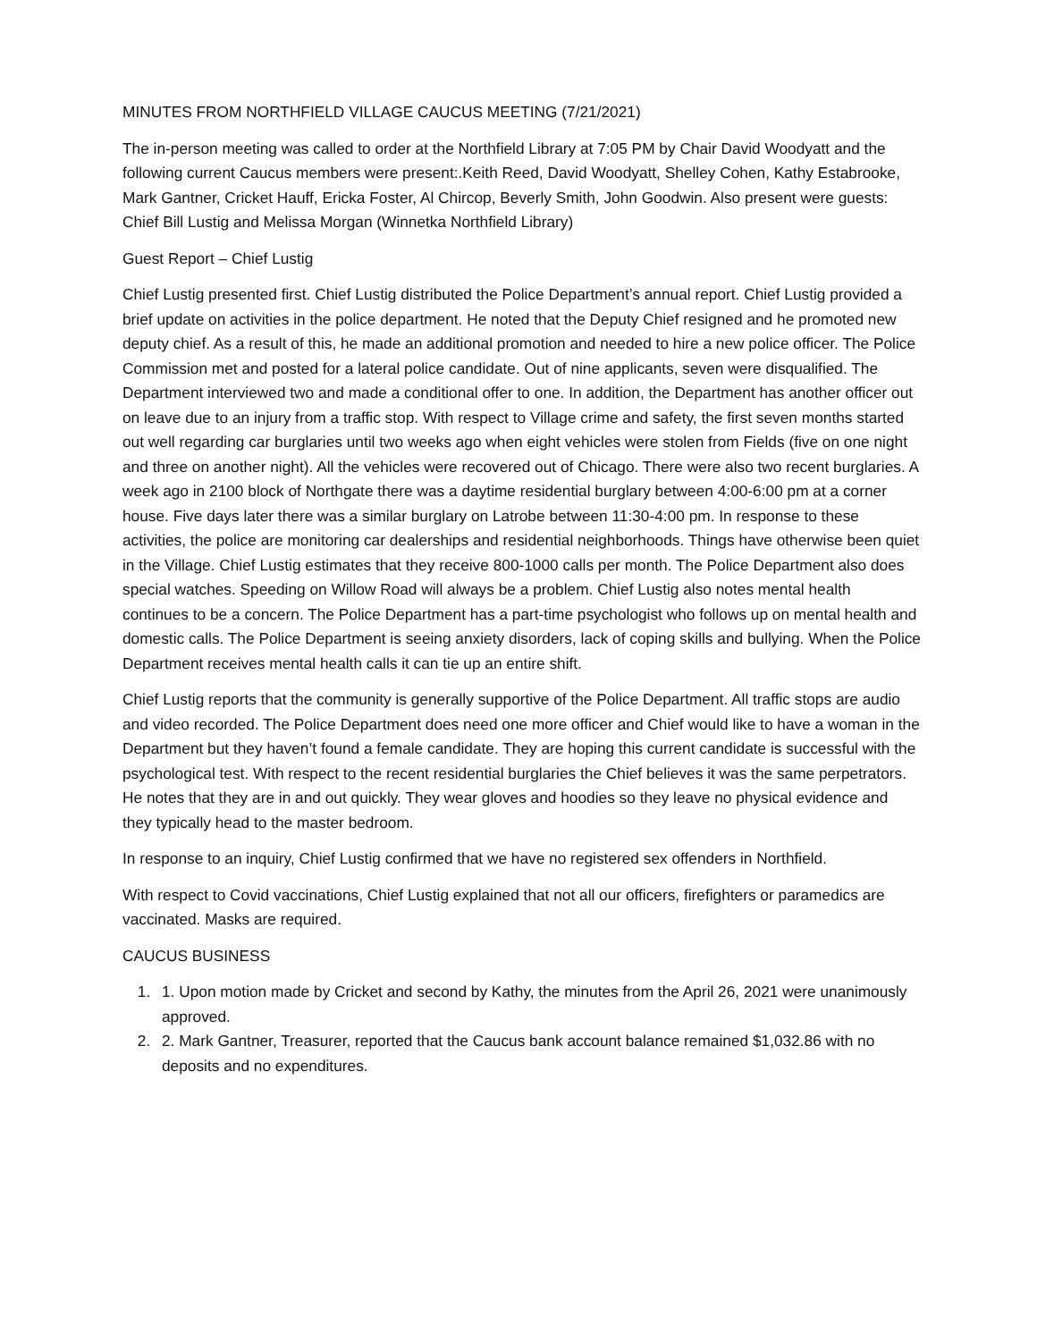MINUTES FROM NORTHFIELD VILLAGE CAUCUS MEETING (7/21/2021)
The in-person meeting was called to order at the Northfield Library at 7:05 PM by Chair David Woodyatt and the following current Caucus members were present:.Keith Reed, David Woodyatt, Shelley Cohen, Kathy Estabrooke, Mark Gantner, Cricket Hauff, Ericka Foster, Al Chircop, Beverly Smith, John Goodwin. Also present were guests: Chief Bill Lustig and Melissa Morgan (Winnetka Northfield Library)
Guest Report – Chief Lustig
Chief Lustig presented first. Chief Lustig distributed the Police Department’s annual report. Chief Lustig provided a brief update on activities in the police department. He noted that the Deputy Chief resigned and he promoted new deputy chief. As a result of this, he made an additional promotion and needed to hire a new police officer. The Police Commission met and posted for a lateral police candidate. Out of nine applicants, seven were disqualified. The Department interviewed two and made a conditional offer to one. In addition, the Department has another officer out on leave due to an injury from a traffic stop. With respect to Village crime and safety, the first seven months started out well regarding car burglaries until two weeks ago when eight vehicles were stolen from Fields (five on one night and three on another night). All the vehicles were recovered out of Chicago. There were also two recent burglaries. A week ago in 2100 block of Northgate there was a daytime residential burglary between 4:00-6:00 pm at a corner house. Five days later there was a similar burglary on Latrobe between 11:30-4:00 pm. In response to these activities, the police are monitoring car dealerships and residential neighborhoods. Things have otherwise been quiet in the Village. Chief Lustig estimates that they receive 800-1000 calls per month. The Police Department also does special watches. Speeding on Willow Road will always be a problem. Chief Lustig also notes mental health continues to be a concern. The Police Department has a part-time psychologist who follows up on mental health and domestic calls. The Police Department is seeing anxiety disorders, lack of coping skills and bullying. When the Police Department receives mental health calls it can tie up an entire shift.
Chief Lustig reports that the community is generally supportive of the Police Department. All traffic stops are audio and video recorded. The Police Department does need one more officer and Chief would like to have a woman in the Department but they haven’t found a female candidate. They are hoping this current candidate is successful with the psychological test. With respect to the recent residential burglaries the Chief believes it was the same perpetrators. He notes that they are in and out quickly. They wear gloves and hoodies so they leave no physical evidence and they typically head to the master bedroom.
In response to an inquiry, Chief Lustig confirmed that we have no registered sex offenders in Northfield.
With respect to Covid vaccinations, Chief Lustig explained that not all our officers, firefighters or paramedics are vaccinated. Masks are required.
CAUCUS BUSINESS
1. 1. Upon motion made by Cricket and second by Kathy, the minutes from the April 26, 2021 were unanimously approved.
2. 2. Mark Gantner, Treasurer, reported that the Caucus bank account balance remained $1,032.86 with no deposits and no expenditures.